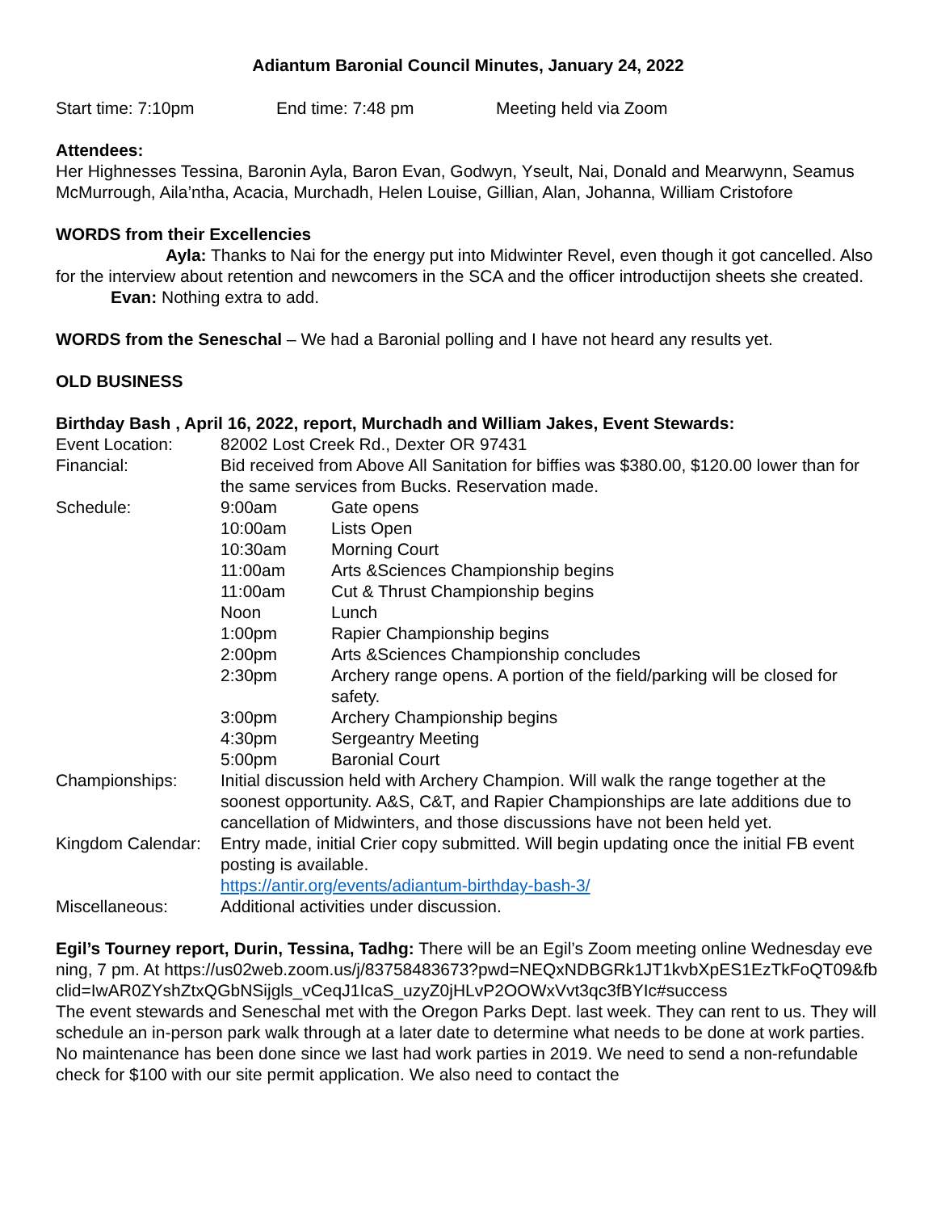Adiantum Baronial Council Minutes, January 24, 2022
Start time: 7:10pm End time: 7:48 pm Meeting held via Zoom
Attendees:
Her Highnesses Tessina, Baronin Ayla, Baron Evan, Godwyn, Yseult, Nai, Donald and Mearwynn, Seamus McMurrough, Aila’ntha, Acacia, Murchadh, Helen Louise, Gillian, Alan, Johanna, William Cristofore
WORDS from their Excellencies
Ayla: Thanks to Nai for the energy put into Midwinter Revel, even though it got cancelled. Also for the interview about retention and newcomers in the SCA and the officer introductijon sheets she created.
Evan: Nothing extra to add.
WORDS from the Seneschal – We had a Baronial polling and I have not heard any results yet.
OLD BUSINESS
Birthday Bash , April 16, 2022, report, Murchadh and William Jakes, Event Stewards:
| Event Location: | 82002 Lost Creek Rd., Dexter OR 97431 | |
| Financial: | Bid received from Above All Sanitation for biffies was $380.00, $120.00 lower than for the same services from Bucks. Reservation made. | |
| Schedule: | 9:00am | Gate opens |
| | 10:00am | Lists Open |
| | 10:30am | Morning Court |
| | 11:00am | Arts &Sciences Championship begins |
| | 11:00am | Cut & Thrust Championship begins |
| | Noon | Lunch |
| | 1:00pm | Rapier Championship begins |
| | 2:00pm | Arts &Sciences Championship concludes |
| | 2:30pm | Archery range opens. A portion of the field/parking will be closed for safety. |
| | 3:00pm | Archery Championship begins |
| | 4:30pm | Sergeantry Meeting |
| | 5:00pm | Baronial Court |
| Championships: | Initial discussion held with Archery Champion. Will walk the range together at the soonest opportunity. A&S, C&T, and Rapier Championships are late additions due to cancellation of Midwinters, and those discussions have not been held yet. | |
| Kingdom Calendar: | Entry made, initial Crier copy submitted. Will begin updating once the initial FB event posting is available. https://antir.org/events/adiantum-birthday-bash-3/ | |
| Miscellaneous: | Additional activities under discussion. | |
Egil’s Tourney report, Durin, Tessina, Tadhg: There will be an Egil’s Zoom meeting online Wednesday evening, 7 pm. At https://us02web.zoom.us/j/83758483673?pwd=NEQxNDBGRk1JT1kvbXpES1EzTkFoQT09&fbclid=IwAR0ZYshZtxQGbNSijgls_vCeqJ1IcaS_uzyZ0jHLvP2OOWxVvt3qc3fBYIc#success
The event stewards and Seneschal met with the Oregon Parks Dept. last week. They can rent to us. They will schedule an in-person park walk through at a later date to determine what needs to be done at work parties. No maintenance has been done since we last had work parties in 2019. We need to send a non-refundable check for $100 with our site permit application. We also need to contact the